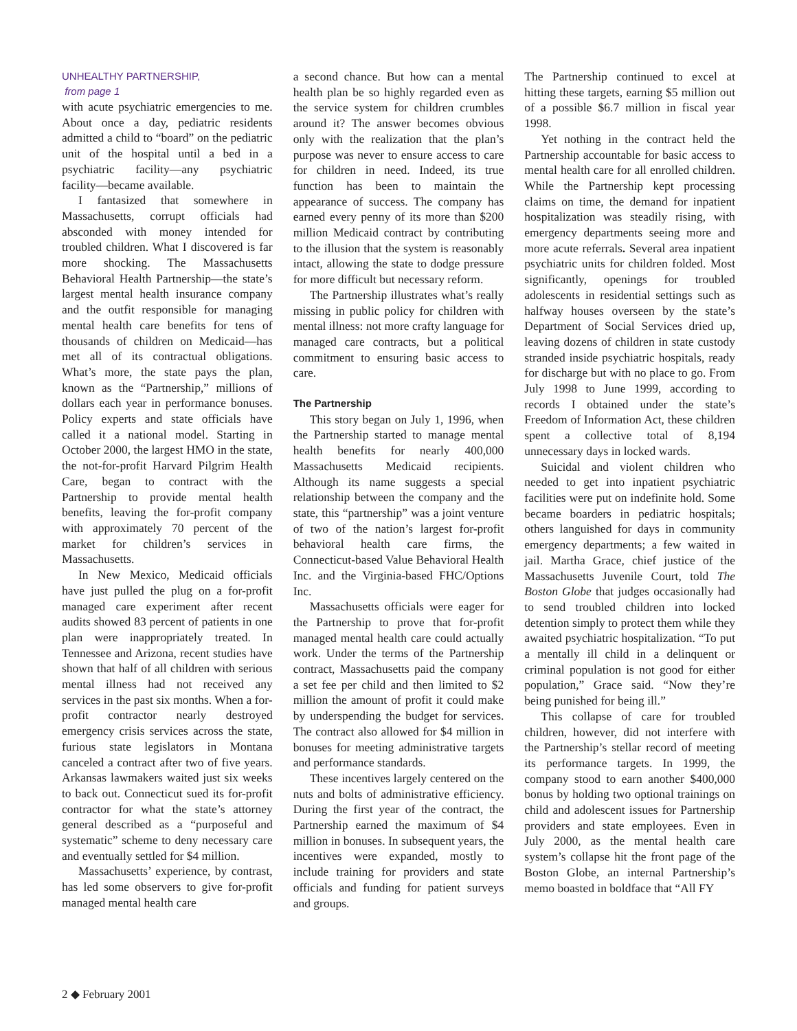UNHEALTHY PARTNERSHIP,
from page 1
with acute psychiatric emergencies to me. About once a day, pediatric residents admitted a child to “board” on the pediatric unit of the hospital until a bed in a psychiatric facility—any psychiatric facility—became available.
I fantasized that somewhere in Massachusetts, corrupt officials had absconded with money intended for troubled children. What I discovered is far more shocking. The Massachusetts Behavioral Health Partnership—the state’s largest mental health insurance company and the outfit responsible for managing mental health care benefits for tens of thousands of children on Medicaid—has met all of its contractual obligations. What’s more, the state pays the plan, known as the “Partnership,” millions of dollars each year in performance bonuses. Policy experts and state officials have called it a national model. Starting in October 2000, the largest HMO in the state, the not-for-profit Harvard Pilgrim Health Care, began to contract with the Partnership to provide mental health benefits, leaving the for-profit company with approximately 70 percent of the market for children’s services in Massachusetts.
In New Mexico, Medicaid officials have just pulled the plug on a for-profit managed care experiment after recent audits showed 83 percent of patients in one plan were inappropriately treated. In Tennessee and Arizona, recent studies have shown that half of all children with serious mental illness had not received any services in the past six months. When a for-profit contractor nearly destroyed emergency crisis services across the state, furious state legislators in Montana canceled a contract after two of five years. Arkansas lawmakers waited just six weeks to back out. Connecticut sued its for-profit contractor for what the state’s attorney general described as a “purposeful and systematic” scheme to deny necessary care and eventually settled for $4 million.
Massachusetts’ experience, by contrast, has led some observers to give for-profit managed mental health care
a second chance. But how can a mental health plan be so highly regarded even as the service system for children crumbles around it? The answer becomes obvious only with the realization that the plan’s purpose was never to ensure access to care for children in need. Indeed, its true function has been to maintain the appearance of success. The company has earned every penny of its more than $200 million Medicaid contract by contributing to the illusion that the system is reasonably intact, allowing the state to dodge pressure for more difficult but necessary reform.
The Partnership illustrates what’s really missing in public policy for children with mental illness: not more crafty language for managed care contracts, but a political commitment to ensuring basic access to care.
The Partnership
This story began on July 1, 1996, when the Partnership started to manage mental health benefits for nearly 400,000 Massachusetts Medicaid recipients. Although its name suggests a special relationship between the company and the state, this “partnership” was a joint venture of two of the nation’s largest for-profit behavioral health care firms, the Connecticut-based Value Behavioral Health Inc. and the Virginia-based FHC/Options Inc.
Massachusetts officials were eager for the Partnership to prove that for-profit managed mental health care could actually work. Under the terms of the Partnership contract, Massachusetts paid the company a set fee per child and then limited to $2 million the amount of profit it could make by underspending the budget for services. The contract also allowed for $4 million in bonuses for meeting administrative targets and performance standards.
These incentives largely centered on the nuts and bolts of administrative efficiency. During the first year of the contract, the Partnership earned the maximum of $4 million in bonuses. In subsequent years, the incentives were expanded, mostly to include training for providers and state officials and funding for patient surveys and groups.
The Partnership continued to excel at hitting these targets, earning $5 million out of a possible $6.7 million in fiscal year 1998.
Yet nothing in the contract held the Partnership accountable for basic access to mental health care for all enrolled children. While the Partnership kept processing claims on time, the demand for inpatient hospitalization was steadily rising, with emergency departments seeing more and more acute referrals. Several area inpatient psychiatric units for children folded. Most significantly, openings for troubled adolescents in residential settings such as halfway houses overseen by the state’s Department of Social Services dried up, leaving dozens of children in state custody stranded inside psychiatric hospitals, ready for discharge but with no place to go. From July 1998 to June 1999, according to records I obtained under the state’s Freedom of Information Act, these children spent a collective total of 8,194 unnecessary days in locked wards.
Suicidal and violent children who needed to get into inpatient psychiatric facilities were put on indefinite hold. Some became boarders in pediatric hospitals; others languished for days in community emergency departments; a few waited in jail. Martha Grace, chief justice of the Massachusetts Juvenile Court, told The Boston Globe that judges occasionally had to send troubled children into locked detention simply to protect them while they awaited psychiatric hospitalization. “To put a mentally ill child in a delinquent or criminal population is not good for either population,” Grace said. “Now they’re being punished for being ill.”
This collapse of care for troubled children, however, did not interfere with the Partnership’s stellar record of meeting its performance targets. In 1999, the company stood to earn another $400,000 bonus by holding two optional trainings on child and adolescent issues for Partnership providers and state employees. Even in July 2000, as the mental health care system’s collapse hit the front page of the Boston Globe, an internal Partnership’s memo boasted in boldface that “All FY
2 ◆ February 2001